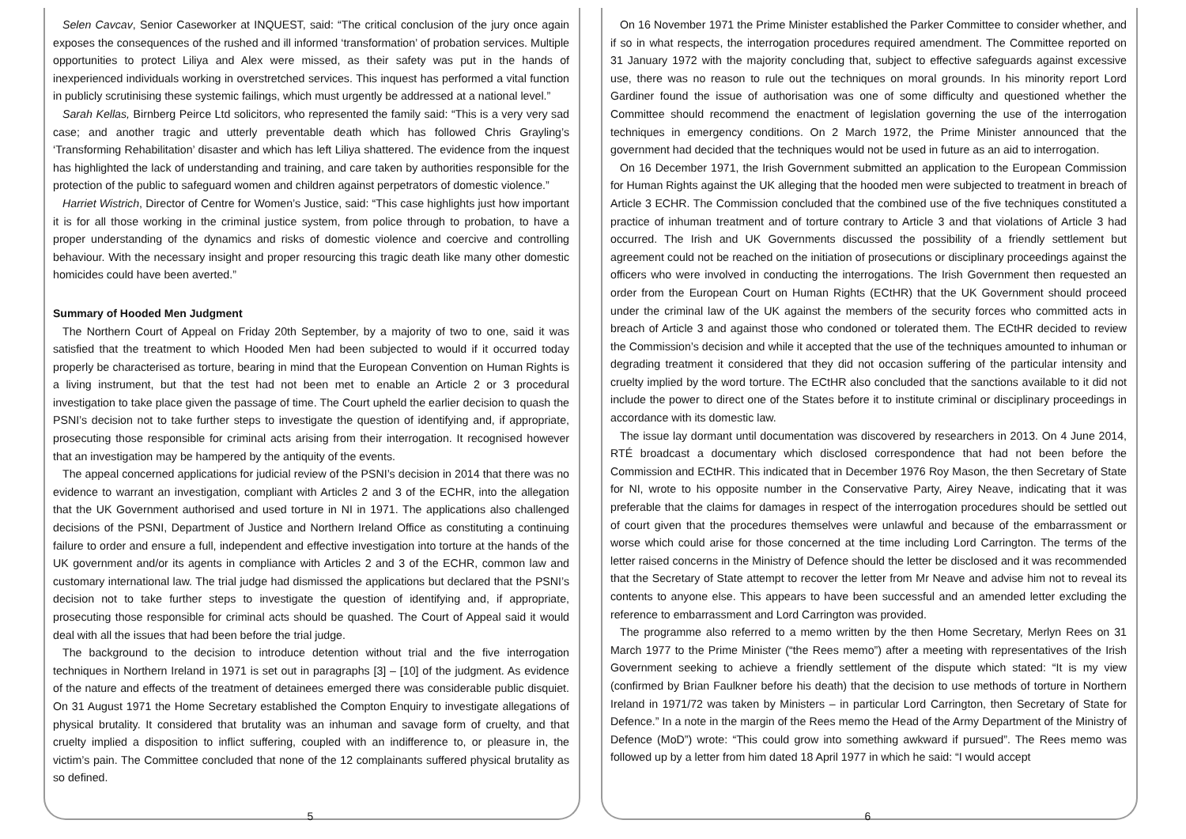Selen Cavcav, Senior Caseworker at INQUEST, said: “The critical conclusion of the jury once again exposes the consequences of the rushed and ill informed ‘transformation’ of probation services. Multiple opportunities to protect Liliya and Alex were missed, as their safety was put in the hands of inexperienced individuals working in overstretched services. This inquest has performed a vital function in publicly scrutinising these systemic failings, which must urgently be addressed at a national level.”
Sarah Kellas, Birnberg Peirce Ltd solicitors, who represented the family said: “This is a very very sad case; and another tragic and utterly preventable death which has followed Chris Grayling’s ‘Transforming Rehabilitation’ disaster and which has left Liliya shattered. The evidence from the inquest has highlighted the lack of understanding and training, and care taken by authorities responsible for the protection of the public to safeguard women and children against perpetrators of domestic violence.”
Harriet Wistrich, Director of Centre for Women’s Justice, said: “This case highlights just how important it is for all those working in the criminal justice system, from police through to probation, to have a proper understanding of the dynamics and risks of domestic violence and coercive and controlling behaviour. With the necessary insight and proper resourcing this tragic death like many other domestic homicides could have been averted.”
Summary of Hooded Men Judgment
The Northern Court of Appeal on Friday 20th September, by a majority of two to one, said it was satisfied that the treatment to which Hooded Men had been subjected to would if it occurred today properly be characterised as torture, bearing in mind that the European Convention on Human Rights is a living instrument, but that the test had not been met to enable an Article 2 or 3 procedural investigation to take place given the passage of time. The Court upheld the earlier decision to quash the PSNI’s decision not to take further steps to investigate the question of identifying and, if appropriate, prosecuting those responsible for criminal acts arising from their interrogation. It recognised however that an investigation may be hampered by the antiquity of the events.
The appeal concerned applications for judicial review of the PSNI’s decision in 2014 that there was no evidence to warrant an investigation, compliant with Articles 2 and 3 of the ECHR, into the allegation that the UK Government authorised and used torture in NI in 1971. The applications also challenged decisions of the PSNI, Department of Justice and Northern Ireland Office as constituting a continuing failure to order and ensure a full, independent and effective investigation into torture at the hands of the UK government and/or its agents in compliance with Articles 2 and 3 of the ECHR, common law and customary international law. The trial judge had dismissed the applications but declared that the PSNI’s decision not to take further steps to investigate the question of identifying and, if appropriate, prosecuting those responsible for criminal acts should be quashed. The Court of Appeal said it would deal with all the issues that had been before the trial judge.
The background to the decision to introduce detention without trial and the five interrogation techniques in Northern Ireland in 1971 is set out in paragraphs [3] – [10] of the judgment. As evidence of the nature and effects of the treatment of detainees emerged there was considerable public disquiet. On 31 August 1971 the Home Secretary established the Compton Enquiry to investigate allegations of physical brutality. It considered that brutality was an inhuman and savage form of cruelty, and that cruelty implied a disposition to inflict suffering, coupled with an indifference to, or pleasure in, the victim’s pain. The Committee concluded that none of the 12 complainants suffered physical brutality as so defined.
5
On 16 November 1971 the Prime Minister established the Parker Committee to consider whether, and if so in what respects, the interrogation procedures required amendment. The Committee reported on 31 January 1972 with the majority concluding that, subject to effective safeguards against excessive use, there was no reason to rule out the techniques on moral grounds. In his minority report Lord Gardiner found the issue of authorisation was one of some difficulty and questioned whether the Committee should recommend the enactment of legislation governing the use of the interrogation techniques in emergency conditions. On 2 March 1972, the Prime Minister announced that the government had decided that the techniques would not be used in future as an aid to interrogation.
On 16 December 1971, the Irish Government submitted an application to the European Commission for Human Rights against the UK alleging that the hooded men were subjected to treatment in breach of Article 3 ECHR. The Commission concluded that the combined use of the five techniques constituted a practice of inhuman treatment and of torture contrary to Article 3 and that violations of Article 3 had occurred. The Irish and UK Governments discussed the possibility of a friendly settlement but agreement could not be reached on the initiation of prosecutions or disciplinary proceedings against the officers who were involved in conducting the interrogations. The Irish Government then requested an order from the European Court on Human Rights (ECtHR) that the UK Government should proceed under the criminal law of the UK against the members of the security forces who committed acts in breach of Article 3 and against those who condoned or tolerated them. The ECtHR decided to review the Commission’s decision and while it accepted that the use of the techniques amounted to inhuman or degrading treatment it considered that they did not occasion suffering of the particular intensity and cruelty implied by the word torture. The ECtHR also concluded that the sanctions available to it did not include the power to direct one of the States before it to institute criminal or disciplinary proceedings in accordance with its domestic law.
The issue lay dormant until documentation was discovered by researchers in 2013. On 4 June 2014, RTÉ broadcast a documentary which disclosed correspondence that had not been before the Commission and ECtHR. This indicated that in December 1976 Roy Mason, the then Secretary of State for NI, wrote to his opposite number in the Conservative Party, Airey Neave, indicating that it was preferable that the claims for damages in respect of the interrogation procedures should be settled out of court given that the procedures themselves were unlawful and because of the embarrassment or worse which could arise for those concerned at the time including Lord Carrington. The terms of the letter raised concerns in the Ministry of Defence should the letter be disclosed and it was recommended that the Secretary of State attempt to recover the letter from Mr Neave and advise him not to reveal its contents to anyone else. This appears to have been successful and an amended letter excluding the reference to embarrassment and Lord Carrington was provided.
The programme also referred to a memo written by the then Home Secretary, Merlyn Rees on 31 March 1977 to the Prime Minister (“the Rees memo”) after a meeting with representatives of the Irish Government seeking to achieve a friendly settlement of the dispute which stated: “It is my view (confirmed by Brian Faulkner before his death) that the decision to use methods of torture in Northern Ireland in 1971/72 was taken by Ministers – in particular Lord Carrington, then Secretary of State for Defence.” In a note in the margin of the Rees memo the Head of the Army Department of the Ministry of Defence (MoD”) wrote: “This could grow into something awkward if pursued”. The Rees memo was followed up by a letter from him dated 18 April 1977 in which he said: “I would accept
6